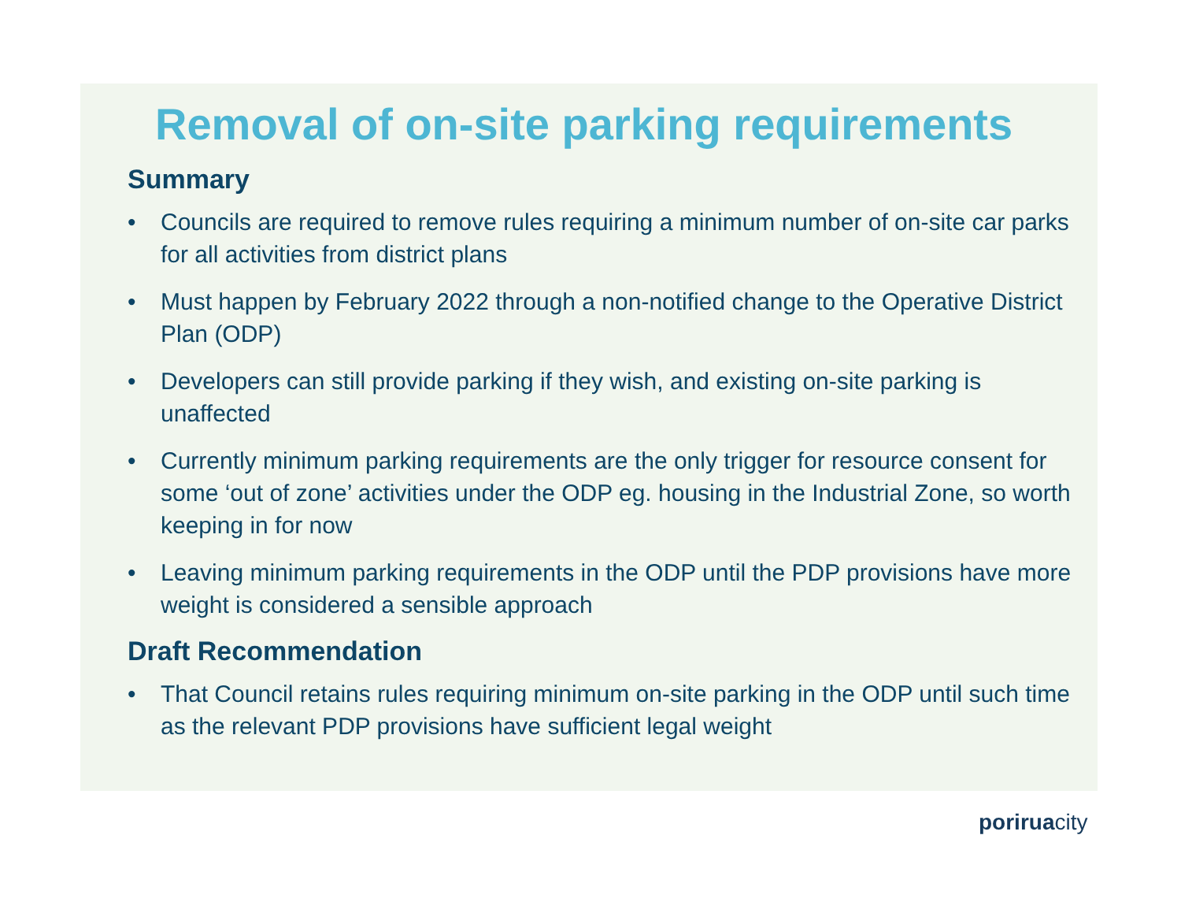Removal of on-site parking requirements
Summary
• Councils are required to remove rules requiring a minimum number of on-site car parks for all activities from district plans
• Must happen by February 2022 through a non-notified change to the Operative District Plan (ODP)
• Developers can still provide parking if they wish, and existing on-site parking is unaffected
• Currently minimum parking requirements are the only trigger for resource consent for some ‘out of zone’ activities under the ODP eg. housing in the Industrial Zone, so worth keeping in for now
• Leaving minimum parking requirements in the ODP until the PDP provisions have more weight is considered a sensible approach
Draft Recommendation
• That Council retains rules requiring minimum on-site parking in the ODP until such time as the relevant PDP provisions have sufficient legal weight
poriruacity